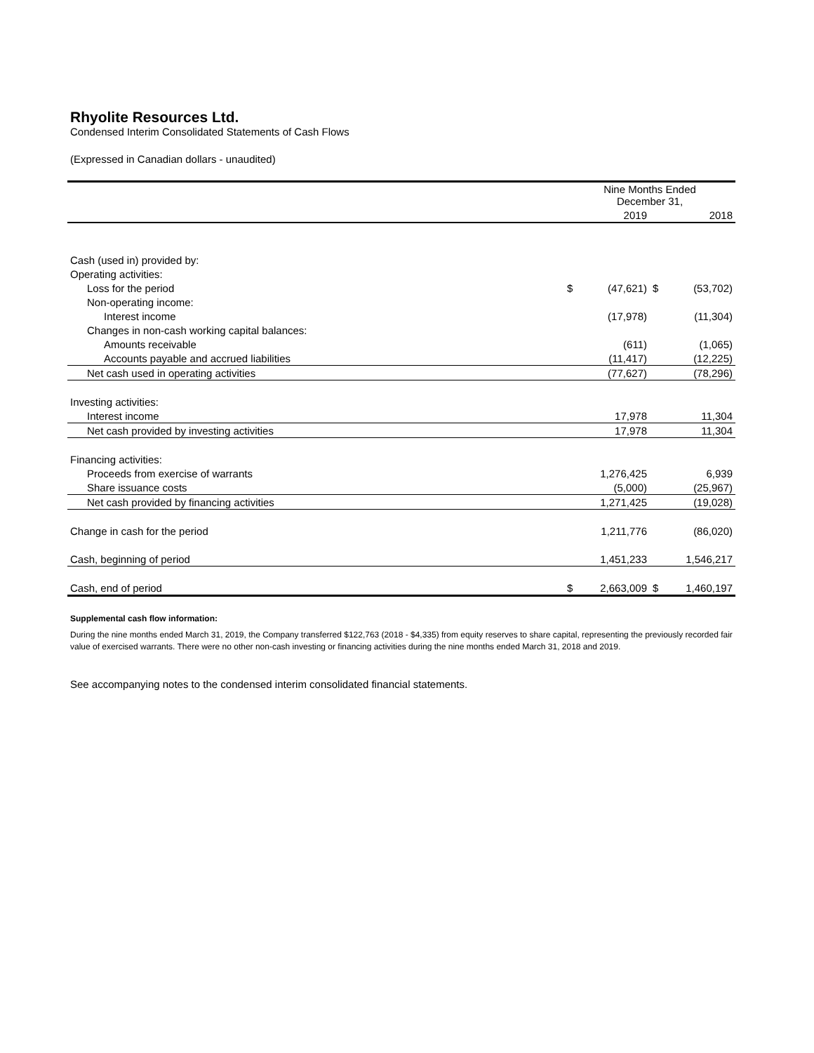Rhyolite Resources Ltd.
Condensed Interim Consolidated Statements of Cash Flows
(Expressed in Canadian dollars - unaudited)
| | Nine Months Ended December 31, | | | |
| --- | --- | --- | --- | --- |
| | | 2019 | | 2018 |
| Cash (used in) provided by: | | | | |
| Operating activities: | | | | |
| Loss for the period | $ | (47,621) | $ | (53,702) |
| Non-operating income: | | | | |
| Interest income | | (17,978) | | (11,304) |
| Changes in non-cash working capital balances: | | | | |
| Amounts receivable | | (611) | | (1,065) |
| Accounts payable and accrued liabilities | | (11,417) | | (12,225) |
| Net cash used in operating activities | | (77,627) | | (78,296) |
| Investing activities: | | | | |
| Interest income | | 17,978 | | 11,304 |
| Net cash provided by investing activities | | 17,978 | | 11,304 |
| Financing activities: | | | | |
| Proceeds from exercise of warrants | | 1,276,425 | | 6,939 |
| Share issuance costs | | (5,000) | | (25,967) |
| Net cash provided by financing activities | | 1,271,425 | | (19,028) |
| Change in cash for the period | | 1,211,776 | | (86,020) |
| Cash, beginning of period | | 1,451,233 | | 1,546,217 |
| Cash, end of period | $ | 2,663,009 | $ | 1,460,197 |
Supplemental cash flow information:
During the nine months ended March 31, 2019, the Company transferred $122,763 (2018 - $4,335) from equity reserves to share capital, representing the previously recorded fair value of exercised warrants. There were no other non-cash investing or financing activities during the nine months ended March 31, 2018 and 2019.
See accompanying notes to the condensed interim consolidated financial statements.